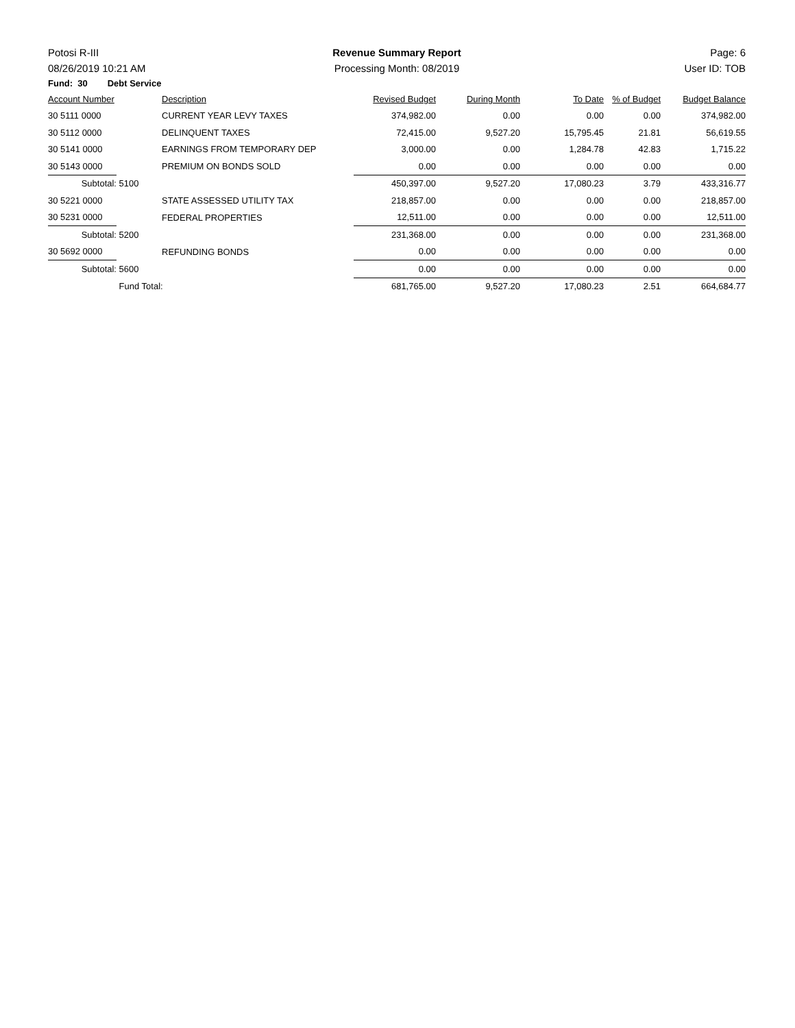Potosi R-III Revenue Summary Report Page: 6
08/26/2019 10:21 AM Processing Month: 08/2019 User ID: TOB
Fund: 30 Debt Service
| Account Number | | Description | Revised Budget | During Month | To Date | % of Budget | Budget Balance |
| --- | --- | --- | --- | --- | --- | --- | --- |
| 30 5111 0000 | | CURRENT YEAR LEVY TAXES | 374,982.00 | 0.00 | 0.00 | 0.00 | 374,982.00 |
| 30 5112 0000 | | DELINQUENT TAXES | 72,415.00 | 9,527.20 | 15,795.45 | 21.81 | 56,619.55 |
| 30 5141 0000 | | EARNINGS FROM TEMPORARY DEP | 3,000.00 | 0.00 | 1,284.78 | 42.83 | 1,715.22 |
| 30 5143 0000 | | PREMIUM ON BONDS SOLD | 0.00 | 0.00 | 0.00 | 0.00 | 0.00 |
| Subtotal: | 5100 | | 450,397.00 | 9,527.20 | 17,080.23 | 3.79 | 433,316.77 |
| 30 5221 0000 | | STATE ASSESSED UTILITY TAX | 218,857.00 | 0.00 | 0.00 | 0.00 | 218,857.00 |
| 30 5231 0000 | | FEDERAL PROPERTIES | 12,511.00 | 0.00 | 0.00 | 0.00 | 12,511.00 |
| Subtotal: | 5200 | | 231,368.00 | 0.00 | 0.00 | 0.00 | 231,368.00 |
| 30 5692 0000 | | REFUNDING BONDS | 0.00 | 0.00 | 0.00 | 0.00 | 0.00 |
| Subtotal: | 5600 | | 0.00 | 0.00 | 0.00 | 0.00 | 0.00 |
| | Fund Total: | | 681,765.00 | 9,527.20 | 17,080.23 | 2.51 | 664,684.77 |